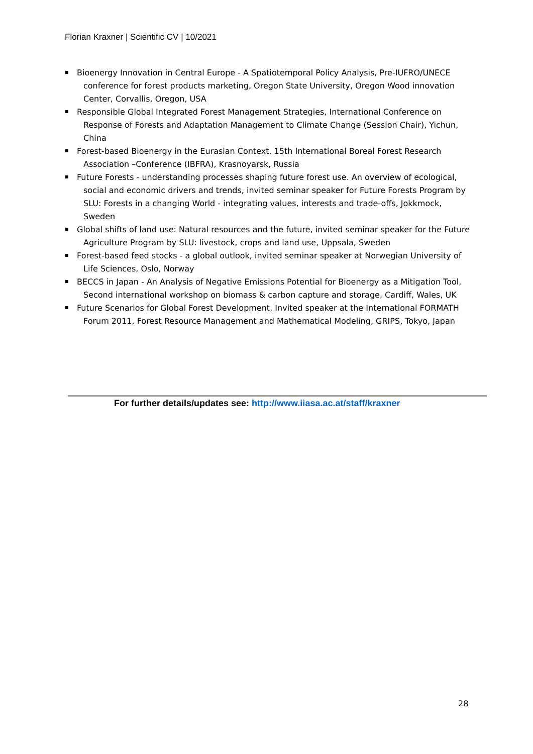Florian Kraxner | Scientific CV | 10/2021
Bioenergy Innovation in Central Europe - A Spatiotemporal Policy Analysis, Pre-IUFRO/UNECE conference for forest products marketing, Oregon State University, Oregon Wood innovation Center, Corvallis, Oregon, USA
Responsible Global Integrated Forest Management Strategies, International Conference on Response of Forests and Adaptation Management to Climate Change (Session Chair), Yichun, China
Forest-based Bioenergy in the Eurasian Context, 15th International Boreal Forest Research Association –Conference (IBFRA), Krasnoyarsk, Russia
Future Forests - understanding processes shaping future forest use. An overview of ecological, social and economic drivers and trends, invited seminar speaker for Future Forests Program by SLU: Forests in a changing World - integrating values, interests and trade-offs, Jokkmock, Sweden
Global shifts of land use: Natural resources and the future, invited seminar speaker for the Future Agriculture Program by SLU: livestock, crops and land use, Uppsala, Sweden
Forest-based feed stocks - a global outlook, invited seminar speaker at Norwegian University of Life Sciences, Oslo, Norway
BECCS in Japan - An Analysis of Negative Emissions Potential for Bioenergy as a Mitigation Tool, Second international workshop on biomass & carbon capture and storage, Cardiff, Wales, UK
Future Scenarios for Global Forest Development, Invited speaker at the International FORMATH Forum 2011, Forest Resource Management and Mathematical Modeling, GRIPS, Tokyo, Japan
For further details/updates see: http://www.iiasa.ac.at/staff/kraxner
28